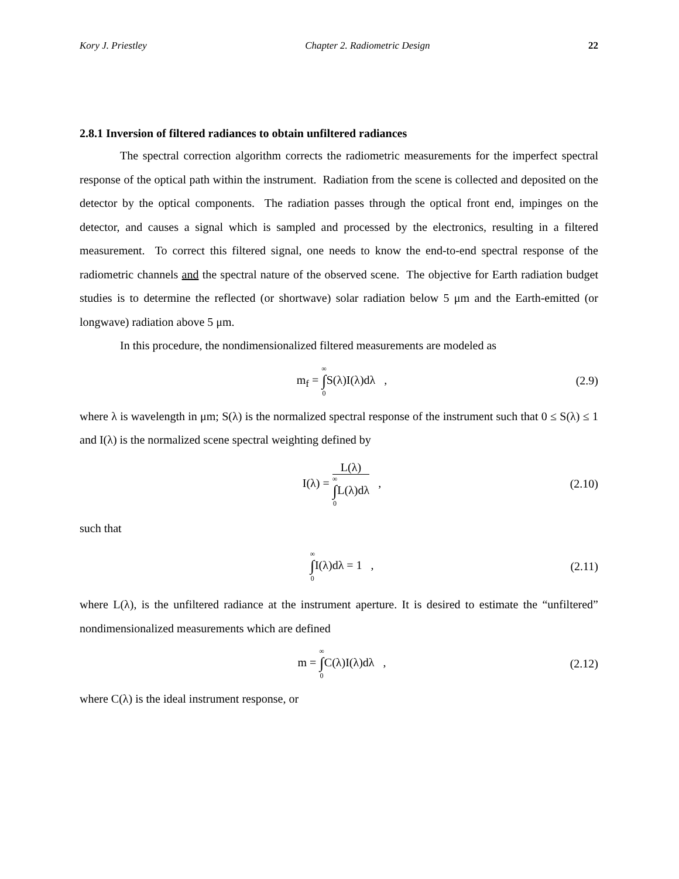Kory J. Priestley Chapter 2. Radiometric Design 22
2.8.1 Inversion of filtered radiances to obtain unfiltered radiances
The spectral correction algorithm corrects the radiometric measurements for the imperfect spectral response of the optical path within the instrument. Radiation from the scene is collected and deposited on the detector by the optical components. The radiation passes through the optical front end, impinges on the detector, and causes a signal which is sampled and processed by the electronics, resulting in a filtered measurement. To correct this filtered signal, one needs to know the end-to-end spectral response of the radiometric channels and the spectral nature of the observed scene. The objective for Earth radiation budget studies is to determine the reflected (or shortwave) solar radiation below 5 μm and the Earth-emitted (or longwave) radiation above 5 μm.
In this procedure, the nondimensionalized filtered measurements are modeled as
m<sub>f</sub> = ∞ ∫ 0 S(λ)I(λ)dλ , (2.9)
where λ is wavelength in μm; S(λ) is the normalized spectral response of the instrument such that 0 ≤ S(λ) ≤ 1 and I(λ) is the normalized scene spectral weighting defined by
I(λ) =
L(λ)
∞ ∫ 0 L(λ)dλ
,
(2.10)
such that
∞ ∫ 0 I(λ)dλ = 1 ,
(2.11)
where L(λ), is the unfiltered radiance at the instrument aperture. It is desired to estimate the “unfiltered” nondimensionalized measurements which are defined
m = ∞ ∫ 0 C(λ)I(λ)dλ ,
(2.12)
where C(λ) is the ideal instrument response, or